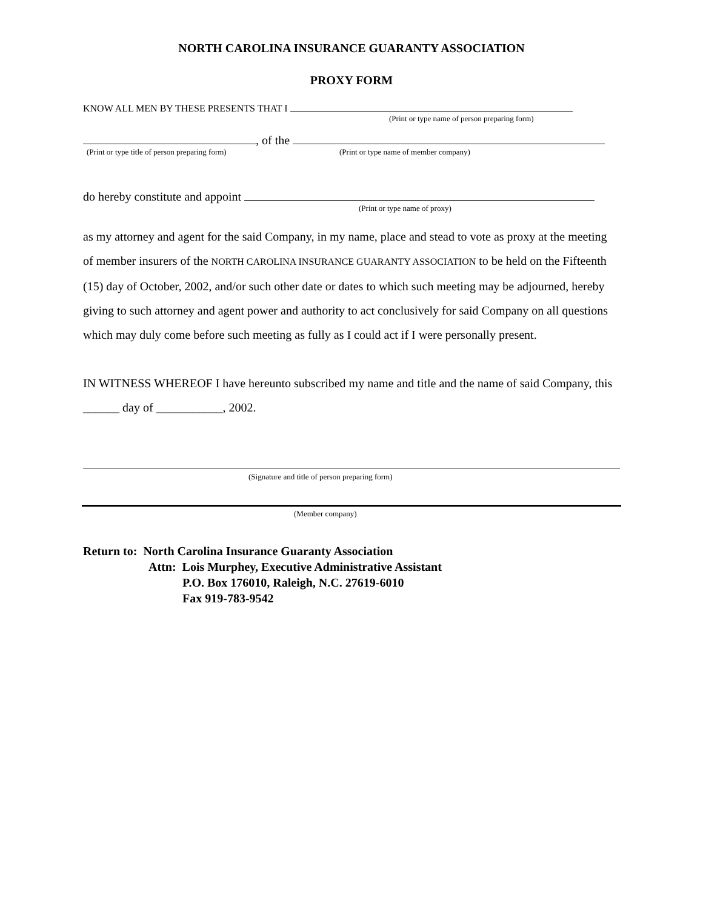NORTH CAROLINA INSURANCE GUARANTY ASSOCIATION
PROXY FORM
KNOW ALL MEN BY THESE PRESENTS THAT I
(Print or type name of person preparing form)
, of the
(Print or type title of person preparing form) (Print or type name of member company)
do hereby constitute and appoint
(Print or type name of proxy)
as my attorney and agent for the said Company, in my name, place and stead to vote as proxy at the meeting of member insurers of the NORTH CAROLINA INSURANCE GUARANTY ASSOCIATION to be held on the Fifteenth (15) day of October, 2002, and/or such other date or dates to which such meeting may be adjourned, hereby giving to such attorney and agent power and authority to act conclusively for said Company on all questions which may duly come before such meeting as fully as I could act if I were personally present.
IN WITNESS WHEREOF I have hereunto subscribed my name and title and the name of said Company, this ______ day of ___________, 2002.
(Signature and title of person preparing form)
(Member company)
Return to: North Carolina Insurance Guaranty Association
Attn: Lois Murphey, Executive Administrative Assistant
P.O. Box 176010, Raleigh, N.C. 27619-6010
Fax 919-783-9542